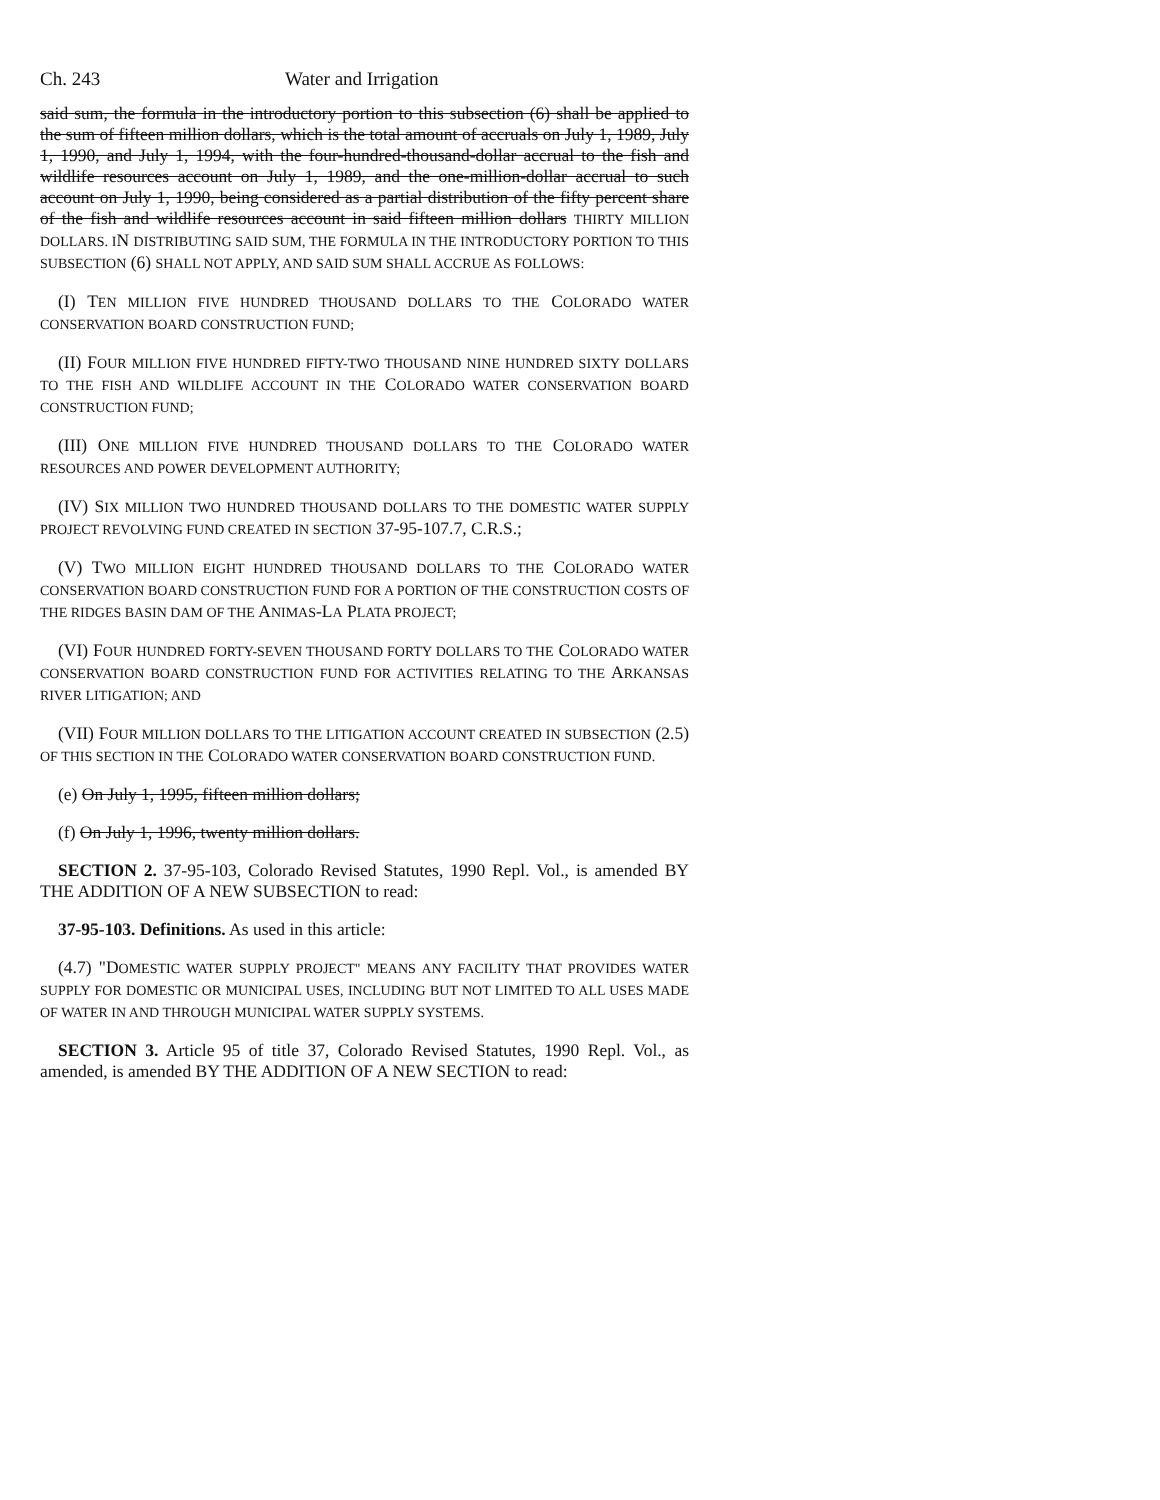Ch. 243 Water and Irrigation
said sum, the formula in the introductory portion to this subsection (6) shall be applied to the sum of fifteen million dollars, which is the total amount of accruals on July 1, 1989, July 1, 1990, and July 1, 1994, with the four-hundred-thousand-dollar accrual to the fish and wildlife resources account on July 1, 1989, and the one-million-dollar accrual to such account on July 1, 1990, being considered as a partial distribution of the fifty percent share of the fish and wildlife resources account in said fifteen million dollars THIRTY MILLION DOLLARS. IN DISTRIBUTING SAID SUM, THE FORMULA IN THE INTRODUCTORY PORTION TO THIS SUBSECTION (6) SHALL NOT APPLY, AND SAID SUM SHALL ACCRUE AS FOLLOWS:
(I) TEN MILLION FIVE HUNDRED THOUSAND DOLLARS TO THE COLORADO WATER CONSERVATION BOARD CONSTRUCTION FUND;
(II) FOUR MILLION FIVE HUNDRED FIFTY-TWO THOUSAND NINE HUNDRED SIXTY DOLLARS TO THE FISH AND WILDLIFE ACCOUNT IN THE COLORADO WATER CONSERVATION BOARD CONSTRUCTION FUND;
(III) ONE MILLION FIVE HUNDRED THOUSAND DOLLARS TO THE COLORADO WATER RESOURCES AND POWER DEVELOPMENT AUTHORITY;
(IV) SIX MILLION TWO HUNDRED THOUSAND DOLLARS TO THE DOMESTIC WATER SUPPLY PROJECT REVOLVING FUND CREATED IN SECTION 37-95-107.7, C.R.S.;
(V) TWO MILLION EIGHT HUNDRED THOUSAND DOLLARS TO THE COLORADO WATER CONSERVATION BOARD CONSTRUCTION FUND FOR A PORTION OF THE CONSTRUCTION COSTS OF THE RIDGES BASIN DAM OF THE ANIMAS-LA PLATA PROJECT;
(VI) FOUR HUNDRED FORTY-SEVEN THOUSAND FORTY DOLLARS TO THE COLORADO WATER CONSERVATION BOARD CONSTRUCTION FUND FOR ACTIVITIES RELATING TO THE ARKANSAS RIVER LITIGATION; AND
(VII) FOUR MILLION DOLLARS TO THE LITIGATION ACCOUNT CREATED IN SUBSECTION (2.5) OF THIS SECTION IN THE COLORADO WATER CONSERVATION BOARD CONSTRUCTION FUND.
(e) On July 1, 1995, fifteen million dollars;
(f) On July 1, 1996, twenty million dollars.
SECTION 2. 37-95-103, Colorado Revised Statutes, 1990 Repl. Vol., is amended BY THE ADDITION OF A NEW SUBSECTION to read:
37-95-103. Definitions. As used in this article:
(4.7) "DOMESTIC WATER SUPPLY PROJECT" MEANS ANY FACILITY THAT PROVIDES WATER SUPPLY FOR DOMESTIC OR MUNICIPAL USES, INCLUDING BUT NOT LIMITED TO ALL USES MADE OF WATER IN AND THROUGH MUNICIPAL WATER SUPPLY SYSTEMS.
SECTION 3. Article 95 of title 37, Colorado Revised Statutes, 1990 Repl. Vol., as amended, is amended BY THE ADDITION OF A NEW SECTION to read: